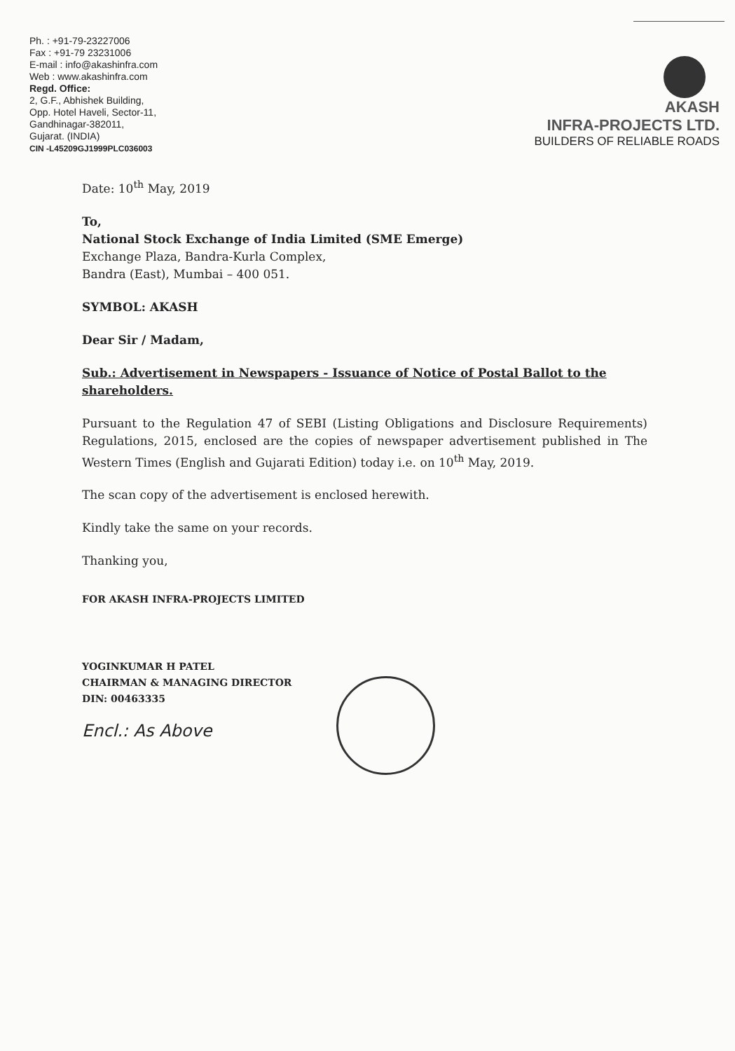Ph. : +91-79-23227006
Fax : +91-79 23231006
E-mail : info@akashinfra.com
Web : www.akashinfra.com
Regd. Office:
2, G.F., Abhishek Building,
Opp. Hotel Haveli, Sector-11,
Gandhinagar-382011,
Gujarat. (INDIA)
CIN -L45209GJ1999PLC036003
AKASH
INFRA-PROJECTS LTD.
BUILDERS OF RELIABLE ROADS
Date: 10<sup>th</sup> May, 2019
To,
National Stock Exchange of India Limited (SME Emerge)
Exchange Plaza, Bandra-Kurla Complex,
Bandra (East), Mumbai – 400 051.
SYMBOL: AKASH
Dear Sir / Madam,
Sub.: Advertisement in Newspapers - Issuance of Notice of Postal Ballot to the shareholders.
Pursuant to the Regulation 47 of SEBI (Listing Obligations and Disclosure Requirements) Regulations, 2015, enclosed are the copies of newspaper advertisement published in The Western Times (English and Gujarati Edition) today i.e. on 10<sup>th</sup> May, 2019.
The scan copy of the advertisement is enclosed herewith.
Kindly take the same on your records.
Thanking you,
FOR AKASH INFRA-PROJECTS LIMITED
YOGINKUMAR H PATEL
CHAIRMAN & MANAGING DIRECTOR
DIN: 00463335
Encl.: As Above